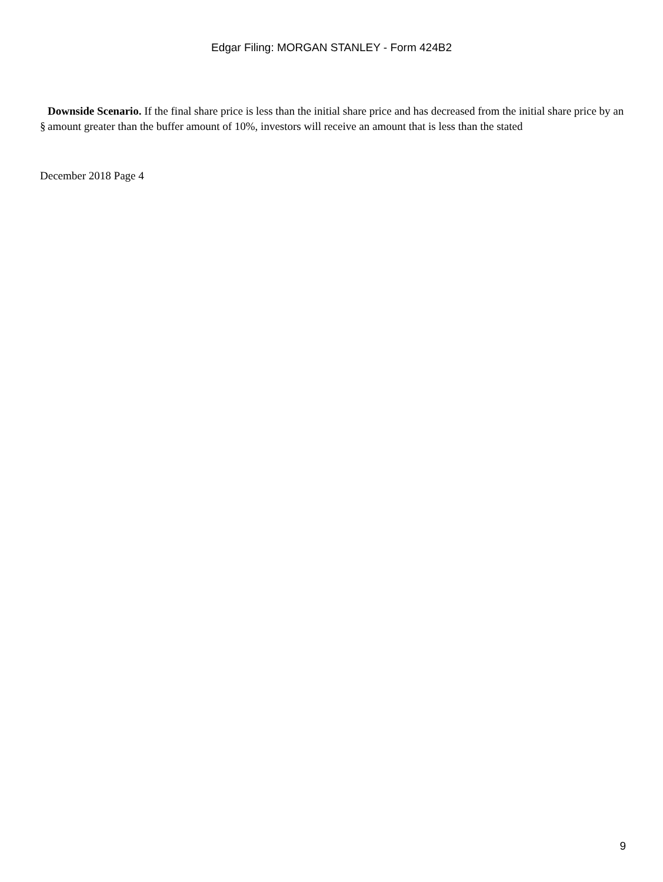Edgar Filing: MORGAN STANLEY - Form 424B2
§
Downside Scenario. If the final share price is less than the initial share price and has decreased from the initial share price by an amount greater than the buffer amount of 10%, investors will receive an amount that is less than the stated
December 2018 Page 4
9